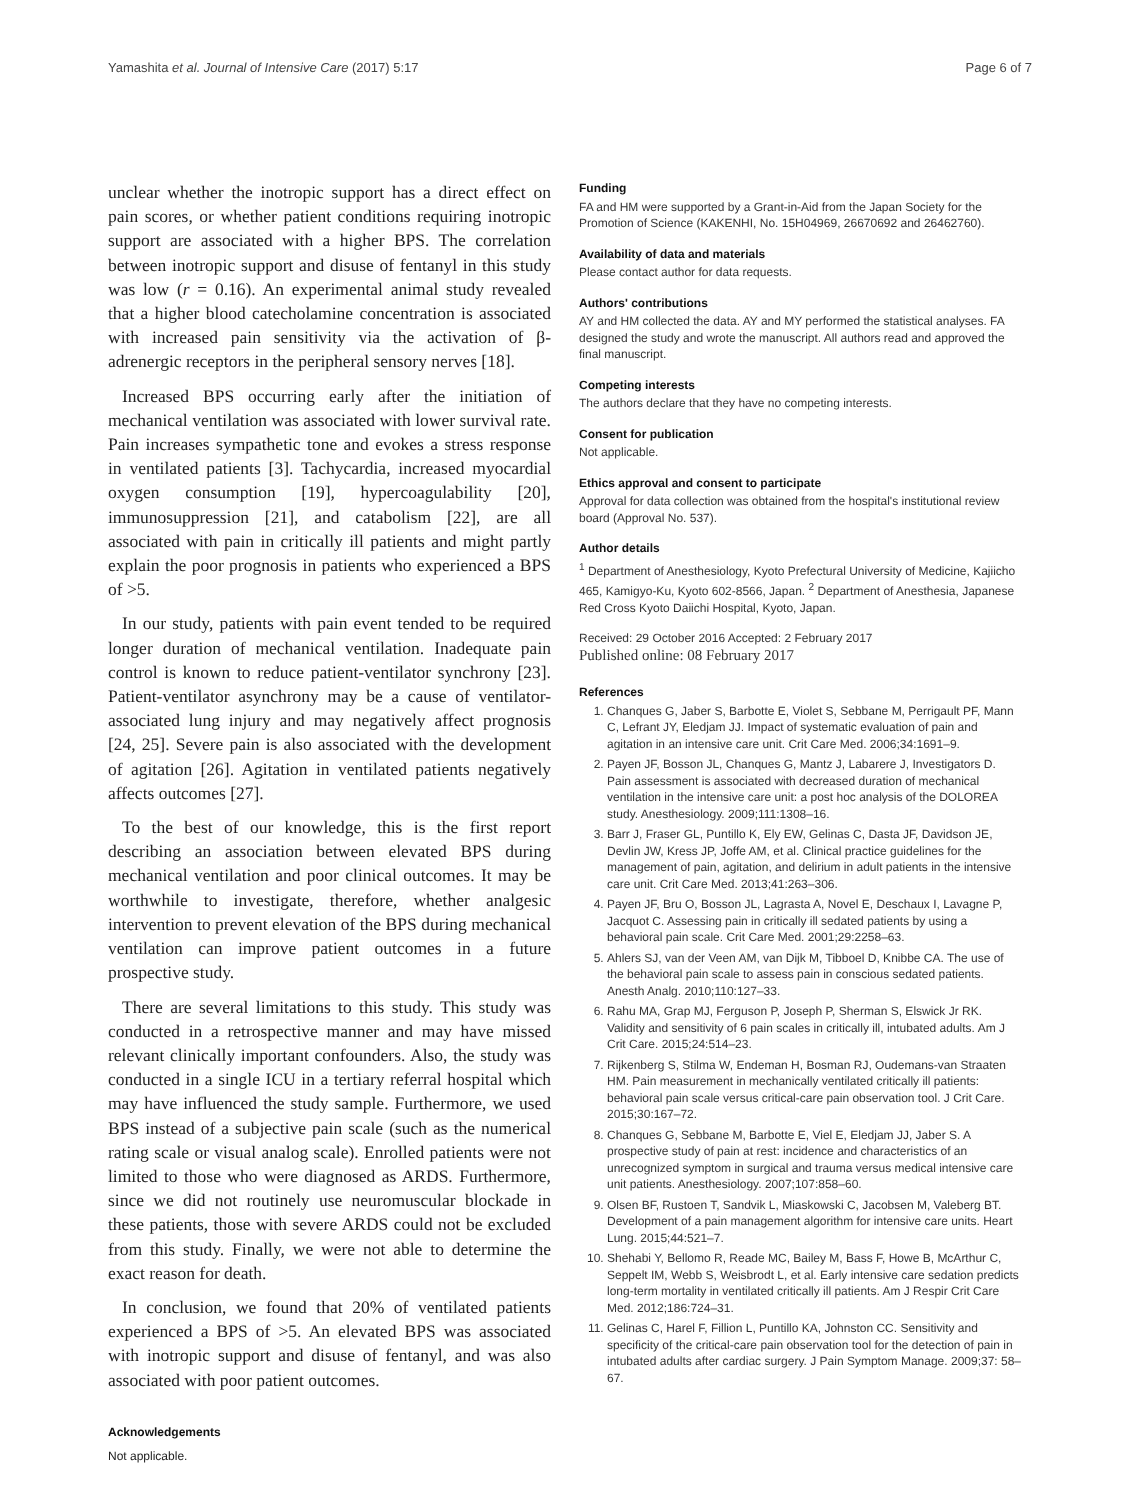Yamashita et al. Journal of Intensive Care (2017) 5:17 Page 6 of 7
unclear whether the inotropic support has a direct effect on pain scores, or whether patient conditions requiring inotropic support are associated with a higher BPS. The correlation between inotropic support and disuse of fentanyl in this study was low (r = 0.16). An experimental animal study revealed that a higher blood catecholamine concentration is associated with increased pain sensitivity via the activation of β-adrenergic receptors in the peripheral sensory nerves [18].
Increased BPS occurring early after the initiation of mechanical ventilation was associated with lower survival rate. Pain increases sympathetic tone and evokes a stress response in ventilated patients [3]. Tachycardia, increased myocardial oxygen consumption [19], hypercoagulability [20], immunosuppression [21], and catabolism [22], are all associated with pain in critically ill patients and might partly explain the poor prognosis in patients who experienced a BPS of >5.
In our study, patients with pain event tended to be required longer duration of mechanical ventilation. Inadequate pain control is known to reduce patient-ventilator synchrony [23]. Patient-ventilator asynchrony may be a cause of ventilator-associated lung injury and may negatively affect prognosis [24, 25]. Severe pain is also associated with the development of agitation [26]. Agitation in ventilated patients negatively affects outcomes [27].
To the best of our knowledge, this is the first report describing an association between elevated BPS during mechanical ventilation and poor clinical outcomes. It may be worthwhile to investigate, therefore, whether analgesic intervention to prevent elevation of the BPS during mechanical ventilation can improve patient outcomes in a future prospective study.
There are several limitations to this study. This study was conducted in a retrospective manner and may have missed relevant clinically important confounders. Also, the study was conducted in a single ICU in a tertiary referral hospital which may have influenced the study sample. Furthermore, we used BPS instead of a subjective pain scale (such as the numerical rating scale or visual analog scale). Enrolled patients were not limited to those who were diagnosed as ARDS. Furthermore, since we did not routinely use neuromuscular blockade in these patients, those with severe ARDS could not be excluded from this study. Finally, we were not able to determine the exact reason for death.
In conclusion, we found that 20% of ventilated patients experienced a BPS of >5. An elevated BPS was associated with inotropic support and disuse of fentanyl, and was also associated with poor patient outcomes.
Acknowledgements
Not applicable.
Funding
FA and HM were supported by a Grant-in-Aid from the Japan Society for the Promotion of Science (KAKENHI, No. 15H04969, 26670692 and 26462760).
Availability of data and materials
Please contact author for data requests.
Authors' contributions
AY and HM collected the data. AY and MY performed the statistical analyses. FA designed the study and wrote the manuscript. All authors read and approved the final manuscript.
Competing interests
The authors declare that they have no competing interests.
Consent for publication
Not applicable.
Ethics approval and consent to participate
Approval for data collection was obtained from the hospital's institutional review board (Approval No. 537).
Author details
<sup>1</sup> Department of Anesthesiology, Kyoto Prefectural University of Medicine, Kajiicho 465, Kamigyo-Ku, Kyoto 602-8566, Japan. <sup>2</sup> Department of Anesthesia, Japanese Red Cross Kyoto Daiichi Hospital, Kyoto, Japan.
Received: 29 October 2016 Accepted: 2 February 2017
Published online: 08 February 2017
References
1. Chanques G, Jaber S, Barbotte E, Violet S, Sebbane M, Perrigault PF, Mann C, Lefrant JY, Eledjam JJ. Impact of systematic evaluation of pain and agitation in an intensive care unit. Crit Care Med. 2006;34:1691–9.
2. Payen JF, Bosson JL, Chanques G, Mantz J, Labarere J, Investigators D. Pain assessment is associated with decreased duration of mechanical ventilation in the intensive care unit: a post hoc analysis of the DOLOREA study. Anesthesiology. 2009;111:1308–16.
3. Barr J, Fraser GL, Puntillo K, Ely EW, Gelinas C, Dasta JF, Davidson JE, Devlin JW, Kress JP, Joffe AM, et al. Clinical practice guidelines for the management of pain, agitation, and delirium in adult patients in the intensive care unit. Crit Care Med. 2013;41:263–306.
4. Payen JF, Bru O, Bosson JL, Lagrasta A, Novel E, Deschaux I, Lavagne P, Jacquot C. Assessing pain in critically ill sedated patients by using a behavioral pain scale. Crit Care Med. 2001;29:2258–63.
5. Ahlers SJ, van der Veen AM, van Dijk M, Tibboel D, Knibbe CA. The use of the behavioral pain scale to assess pain in conscious sedated patients. Anesth Analg. 2010;110:127–33.
6. Rahu MA, Grap MJ, Ferguson P, Joseph P, Sherman S, Elswick Jr RK. Validity and sensitivity of 6 pain scales in critically ill, intubated adults. Am J Crit Care. 2015;24:514–23.
7. Rijkenberg S, Stilma W, Endeman H, Bosman RJ, Oudemans-van Straaten HM. Pain measurement in mechanically ventilated critically ill patients: behavioral pain scale versus critical-care pain observation tool. J Crit Care. 2015;30:167–72.
8. Chanques G, Sebbane M, Barbotte E, Viel E, Eledjam JJ, Jaber S. A prospective study of pain at rest: incidence and characteristics of an unrecognized symptom in surgical and trauma versus medical intensive care unit patients. Anesthesiology. 2007;107:858–60.
9. Olsen BF, Rustoen T, Sandvik L, Miaskowski C, Jacobsen M, Valeberg BT. Development of a pain management algorithm for intensive care units. Heart Lung. 2015;44:521–7.
10. Shehabi Y, Bellomo R, Reade MC, Bailey M, Bass F, Howe B, McArthur C, Seppelt IM, Webb S, Weisbrodt L, et al. Early intensive care sedation predicts long-term mortality in ventilated critically ill patients. Am J Respir Crit Care Med. 2012;186:724–31.
11. Gelinas C, Harel F, Fillion L, Puntillo KA, Johnston CC. Sensitivity and specificity of the critical-care pain observation tool for the detection of pain in intubated adults after cardiac surgery. J Pain Symptom Manage. 2009;37: 58–67.